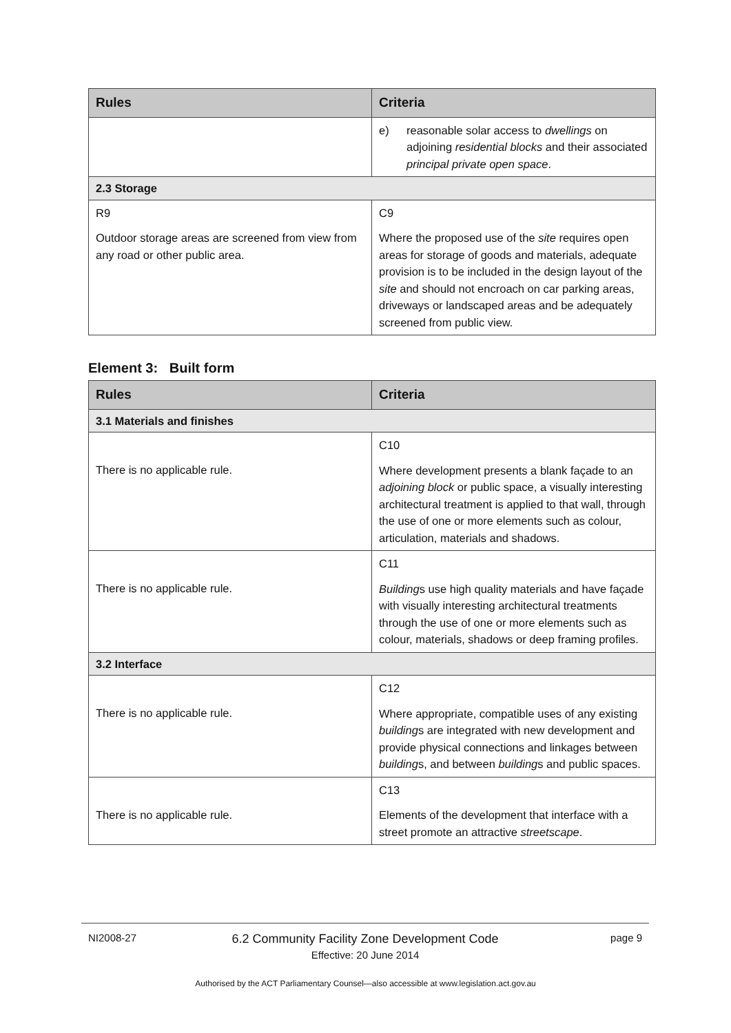| Rules | Criteria |
| --- | --- |
| | e) reasonable solar access to dwellings on adjoining residential blocks and their associated principal private open space . |
| 2.3 Storage | |
| R9 Outdoor storage areas are screened from view from any road or other public area. | C9 Where the proposed use of the site requires open areas for storage of goods and materials, adequate provision is to be included in the design layout of the site and should not encroach on car parking areas, driveways or landscaped areas and be adequately screened from public view. |
Element 3: Built form
| Rules | Criteria |
| --- | --- |
| 3.1 Materials and finishes | |
| There is no applicable rule. | C10 Where development presents a blank façade to an adjoining block or public space, a visually interesting architectural treatment is applied to that wall, through the use of one or more elements such as colour, articulation, materials and shadows. |
| There is no applicable rule. | C11 Building s use high quality materials and have façade with visually interesting architectural treatments through the use of one or more elements such as colour, materials, shadows or deep framing profiles. |
| 3.2 Interface | |
| There is no applicable rule. | C12 Where appropriate, compatible uses of any existing building s are integrated with new development and provide physical connections and linkages between building s, and between building s and public spaces. |
| There is no applicable rule. | C13 Elements of the development that interface with a street promote an attractive streetscape . |
NI2008-27
6.2 Community Facility Zone Development Code
Effective: 20 June 2014
page 9
Authorised by the ACT Parliamentary Counsel—also accessible at www.legislation.act.gov.au